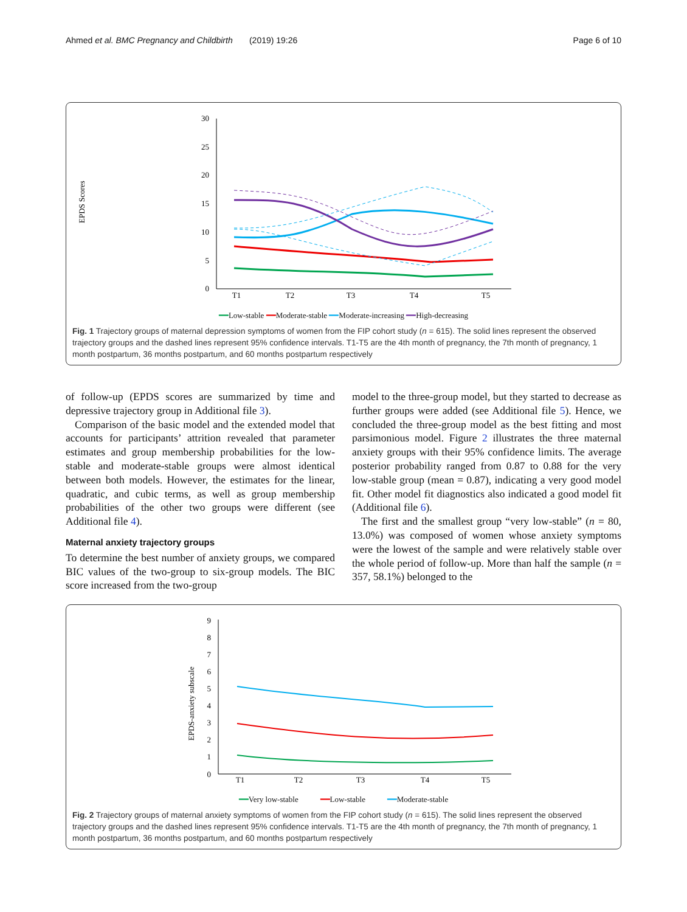Ahmed et al. BMC Pregnancy and Childbirth (2019) 19:26 Page 6 of 10
EPDS Scores
30
25
20
15
10
5
0
T1
T2
T3
T4
T5
━━Low-stable ━━Moderate-stable ━━Moderate-increasing ━━High-decreasing
Fig. 1 Trajectory groups of maternal depression symptoms of women from the FIP cohort study (n = 615). The solid lines represent the observed trajectory groups and the dashed lines represent 95% confidence intervals. T1-T5 are the 4th month of pregnancy, the 7th month of pregnancy, 1 month postpartum, 36 months postpartum, and 60 months postpartum respectively
of follow-up (EPDS scores are summarized by time and depressive trajectory group in Additional file 3).
Comparison of the basic model and the extended model that accounts for participants’ attrition revealed that parameter estimates and group membership probabilities for the low-stable and moderate-stable groups were almost identical between both models. However, the estimates for the linear, quadratic, and cubic terms, as well as group membership probabilities of the other two groups were different (see Additional file 4).
Maternal anxiety trajectory groups
To determine the best number of anxiety groups, we compared BIC values of the two-group to six-group models. The BIC score increased from the two-group
model to the three-group model, but they started to decrease as further groups were added (see Additional file 5). Hence, we concluded the three-group model as the best fitting and most parsimonious model. Figure 2 illustrates the three maternal anxiety groups with their 95% confidence limits. The average posterior probability ranged from 0.87 to 0.88 for the very low-stable group (mean = 0.87), indicating a very good model fit. Other model fit diagnostics also indicated a good model fit (Additional file 6).
The first and the smallest group “very low-stable” (n = 80, 13.0%) was composed of women whose anxiety symptoms were the lowest of the sample and were relatively stable over the whole period of follow-up. More than half the sample (n = 357, 58.1%) belonged to the
EPDS-anxiety subscale
9
8
7
6
5
4
3
2
1
0
T1
T2
T3
T4
T5
━━Very low-stable ━━Low-stable ━━Moderate-stable
Fig. 2 Trajectory groups of maternal anxiety symptoms of women from the FIP cohort study (n = 615). The solid lines represent the observed trajectory groups and the dashed lines represent 95% confidence intervals. T1-T5 are the 4th month of pregnancy, the 7th month of pregnancy, 1 month postpartum, 36 months postpartum, and 60 months postpartum respectively